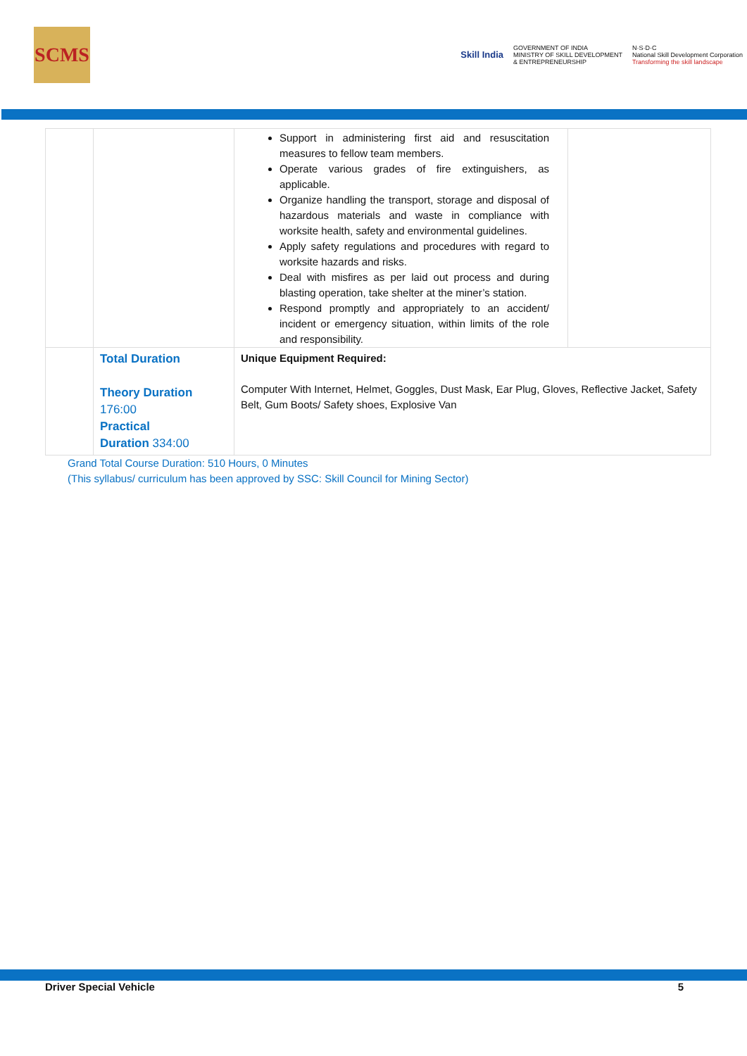SCMS
Skill India
GOVERNMENT OF INDIA
MINISTRY OF SKILL DEVELOPMENT
& ENTREPRENEURSHIP
N·S·D·C
National Skill Development Corporation
Transforming the skill landscape
| | | Support in administering first aid and resuscitation measures to fellow team members. Operate various grades of fire extinguishers, as applicable. Organize handling the transport, storage and disposal of hazardous materials and waste in compliance with worksite health, safety and environmental guidelines. Apply safety regulations and procedures with regard to worksite hazards and risks. Deal with misfires as per laid out process and during blasting operation, take shelter at the miner’s station. Respond promptly and appropriately to an accident/ incident or emergency situation, within limits of the role and responsibility. |
| | Total Duration Theory Duration 176:00 Practical Duration 334:00 | Unique Equipment Required: Computer With Internet, Helmet, Goggles, Dust Mask, Ear Plug, Gloves, Reflective Jacket, Safety Belt, Gum Boots/ Safety shoes, Explosive Van |
Grand Total Course Duration: 510 Hours, 0 Minutes
(This syllabus/ curriculum has been approved by SSC: Skill Council for Mining Sector)
Driver Special Vehicle 5